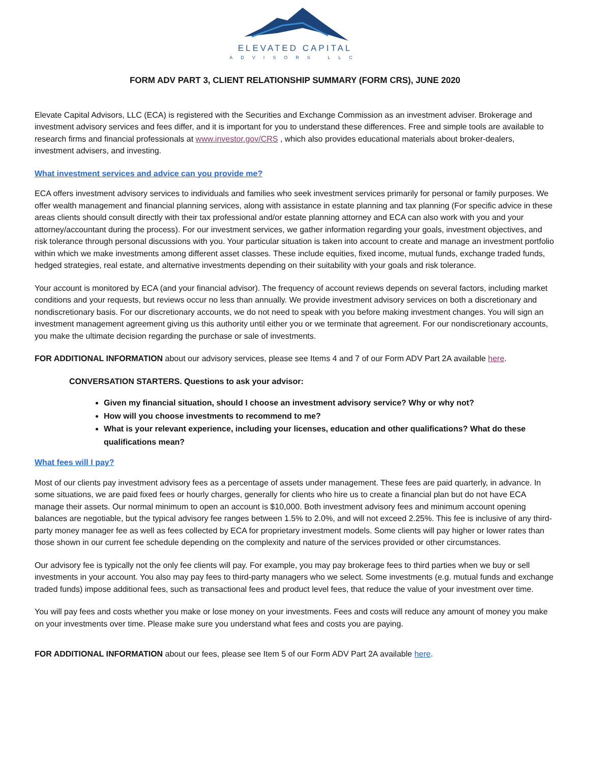ELEVATED CAPITAL
ADVISORS LLC
FORM ADV PART 3, CLIENT RELATIONSHIP SUMMARY (FORM CRS), JUNE 2020
Elevate Capital Advisors, LLC (ECA) is registered with the Securities and Exchange Commission as an investment adviser. Brokerage and investment advisory services and fees differ, and it is important for you to understand these differences. Free and simple tools are available to research firms and financial professionals at www.investor.gov/CRS , which also provides educational materials about broker-dealers, investment advisers, and investing.
What investment services and advice can you provide me?
ECA offers investment advisory services to individuals and families who seek investment services primarily for personal or family purposes. We offer wealth management and financial planning services, along with assistance in estate planning and tax planning (For specific advice in these areas clients should consult directly with their tax professional and/or estate planning attorney and ECA can also work with you and your attorney/accountant during the process). For our investment services, we gather information regarding your goals, investment objectives, and risk tolerance through personal discussions with you. Your particular situation is taken into account to create and manage an investment portfolio within which we make investments among different asset classes. These include equities, fixed income, mutual funds, exchange traded funds, hedged strategies, real estate, and alternative investments depending on their suitability with your goals and risk tolerance.
Your account is monitored by ECA (and your financial advisor). The frequency of account reviews depends on several factors, including market conditions and your requests, but reviews occur no less than annually. We provide investment advisory services on both a discretionary and nondiscretionary basis. For our discretionary accounts, we do not need to speak with you before making investment changes. You will sign an investment management agreement giving us this authority until either you or we terminate that agreement. For our nondiscretionary accounts, you make the ultimate decision regarding the purchase or sale of investments.
FOR ADDITIONAL INFORMATION about our advisory services, please see Items 4 and 7 of our Form ADV Part 2A available here.
CONVERSATION STARTERS. Questions to ask your advisor:
Given my financial situation, should I choose an investment advisory service? Why or why not?
How will you choose investments to recommend to me?
What is your relevant experience, including your licenses, education and other qualifications? What do these qualifications mean?
What fees will I pay?
Most of our clients pay investment advisory fees as a percentage of assets under management. These fees are paid quarterly, in advance. In some situations, we are paid fixed fees or hourly charges, generally for clients who hire us to create a financial plan but do not have ECA manage their assets. Our normal minimum to open an account is $10,000. Both investment advisory fees and minimum account opening balances are negotiable, but the typical advisory fee ranges between 1.5% to 2.0%, and will not exceed 2.25%. This fee is inclusive of any third-party money manager fee as well as fees collected by ECA for proprietary investment models. Some clients will pay higher or lower rates than those shown in our current fee schedule depending on the complexity and nature of the services provided or other circumstances.
Our advisory fee is typically not the only fee clients will pay. For example, you may pay brokerage fees to third parties when we buy or sell investments in your account. You also may pay fees to third-party managers who we select. Some investments (e.g. mutual funds and exchange traded funds) impose additional fees, such as transactional fees and product level fees, that reduce the value of your investment over time.
You will pay fees and costs whether you make or lose money on your investments. Fees and costs will reduce any amount of money you make on your investments over time. Please make sure you understand what fees and costs you are paying.
FOR ADDITIONAL INFORMATION about our fees, please see Item 5 of our Form ADV Part 2A available here.